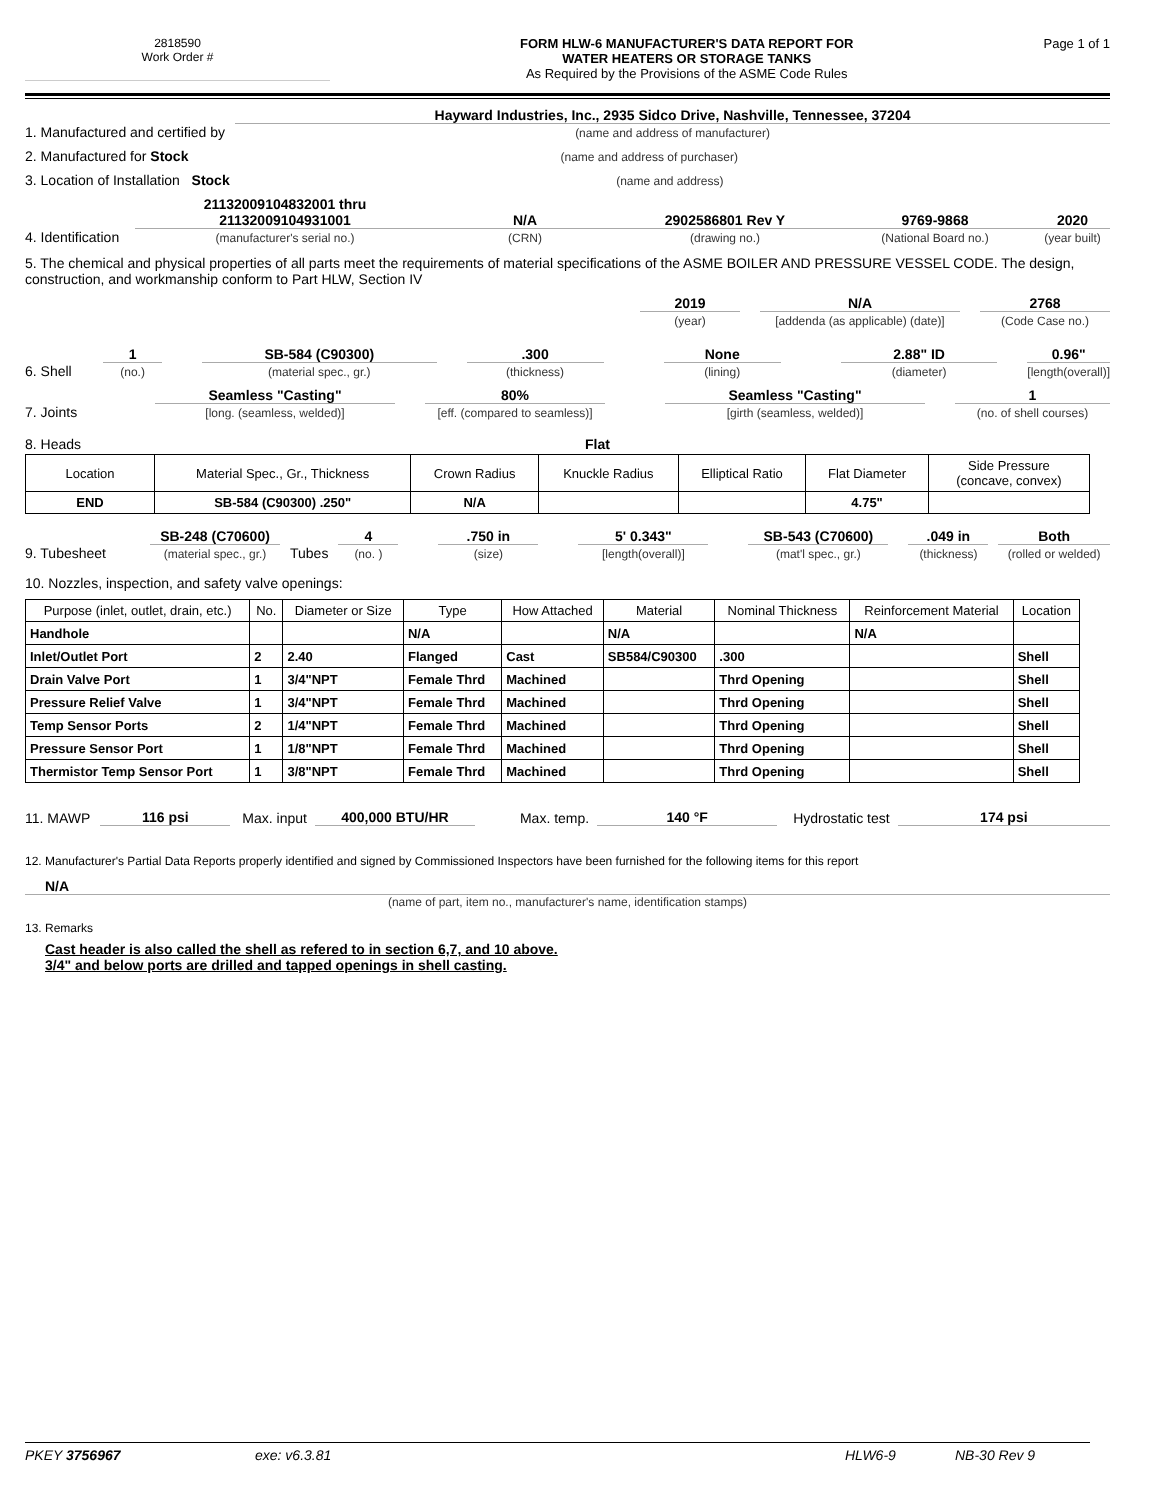2818590
Work Order #
FORM HLW-6 MANUFACTURER'S DATA REPORT FOR
WATER HEATERS OR STORAGE TANKS
As Required by the Provisions of the ASME Code Rules
Page 1 of 1
1. Manufactured and certified by
Hayward Industries, Inc., 2935 Sidco Drive, Nashville, Tennessee, 37204
(name and address of manufacturer)
2. Manufactured for Stock
(name and address of purchaser)
3. Location of Installation Stock
(name and address)
4. Identification
21132009104832001 thru
21132009104931001
(manufacturer's serial no.)
N/A
(CRN)
2902586801 Rev Y
(drawing no.)
9769-9868
(National Board no.)
2020
(year built)
5. The chemical and physical properties of all parts meet the requirements of material specifications of the ASME BOILER AND PRESSURE VESSEL CODE. The design, construction, and workmanship conform to Part HLW, Section IV
2019
(year)
N/A
[addenda (as applicable) (date)]
2768
(Code Case no.)
6. Shell
1
(no.)
SB-584 (C90300)
(material spec., gr.)
.300
(thickness)
None
(lining)
2.88" ID
(diameter)
0.96"
[length(overall)]
7. Joints
Seamless "Casting"
[long. (seamless, welded)]
80%
[eff. (compared to seamless)]
Seamless "Casting"
[girth (seamless, welded)]
1
(no. of shell courses)
8. Heads Flat
| Location | Material Spec., Gr., Thickness | Crown Radius | Knuckle Radius | Elliptical Ratio | Flat Diameter | Side Pressure (concave, convex) |
| --- | --- | --- | --- | --- | --- | --- |
| END | SB-584 (C90300) .250" | N/A | | | 4.75" | |
9. Tubesheet
SB-248 (C70600)
(material spec., gr.)
Tubes
4
(no. )
.750 in
(size)
5' 0.343"
[length(overall)]
SB-543 (C70600)
(mat'l spec., gr.)
.049 in
(thickness)
Both
(rolled or welded)
10. Nozzles, inspection, and safety valve openings:
| Purpose (inlet, outlet, drain, etc.) | No. | Diameter or Size | Type | How Attached | Material | Nominal Thickness | Reinforcement Material | Location |
| --- | --- | --- | --- | --- | --- | --- | --- | --- |
| Handhole | | | N/A | | N/A | | N/A | |
| Inlet/Outlet Port | 2 | 2.40 | Flanged | Cast | SB584/C90300 | .300 | | Shell |
| Drain Valve Port | 1 | 3/4"NPT | Female Thrd | Machined | | Thrd Opening | | Shell |
| Pressure Relief Valve | 1 | 3/4"NPT | Female Thrd | Machined | | Thrd Opening | | Shell |
| Temp Sensor Ports | 2 | 1/4"NPT | Female Thrd | Machined | | Thrd Opening | | Shell |
| Pressure Sensor Port | 1 | 1/8"NPT | Female Thrd | Machined | | Thrd Opening | | Shell |
| Thermistor Temp Sensor Port | 1 | 3/8"NPT | Female Thrd | Machined | | Thrd Opening | | Shell |
11. MAWP
116 psi
Max. input
400,000 BTU/HR
Max. temp.
140 °F
Hydrostatic test
174 psi
12. Manufacturer's Partial Data Reports properly identified and signed by Commissioned Inspectors have been furnished for the following items for this report
N/A
(name of part, item no., manufacturer's name, identification stamps)
13. Remarks
Cast header is also called the shell as refered to in section 6,7, and 10 above.
3/4" and below ports are drilled and tapped openings in shell casting.
PKEY 3756967 exe: v6.3.81 HLW6-9 NB-30 Rev 9